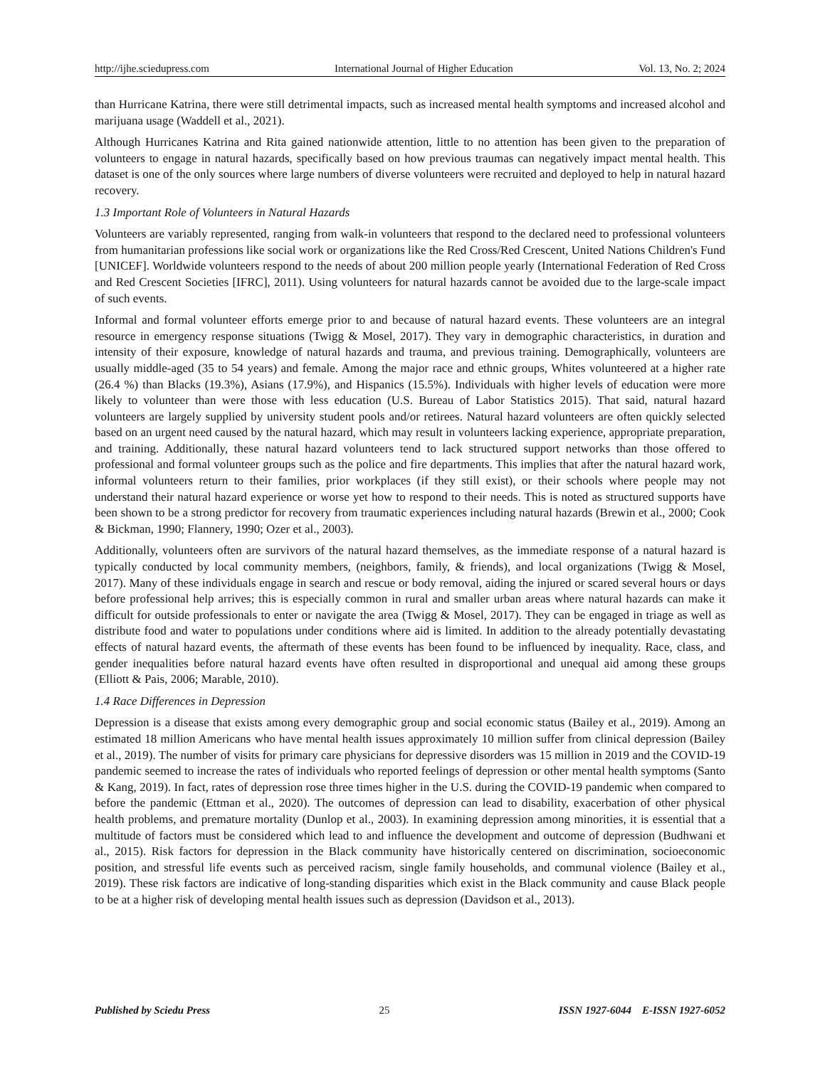http://ijhe.sciedupress.com International Journal of Higher Education Vol. 13, No. 2; 2024
than Hurricane Katrina, there were still detrimental impacts, such as increased mental health symptoms and increased alcohol and marijuana usage (Waddell et al., 2021).
Although Hurricanes Katrina and Rita gained nationwide attention, little to no attention has been given to the preparation of volunteers to engage in natural hazards, specifically based on how previous traumas can negatively impact mental health. This dataset is one of the only sources where large numbers of diverse volunteers were recruited and deployed to help in natural hazard recovery.
1.3 Important Role of Volunteers in Natural Hazards
Volunteers are variably represented, ranging from walk-in volunteers that respond to the declared need to professional volunteers from humanitarian professions like social work or organizations like the Red Cross/Red Crescent, United Nations Children's Fund [UNICEF]. Worldwide volunteers respond to the needs of about 200 million people yearly (International Federation of Red Cross and Red Crescent Societies [IFRC], 2011). Using volunteers for natural hazards cannot be avoided due to the large-scale impact of such events.
Informal and formal volunteer efforts emerge prior to and because of natural hazard events. These volunteers are an integral resource in emergency response situations (Twigg & Mosel, 2017). They vary in demographic characteristics, in duration and intensity of their exposure, knowledge of natural hazards and trauma, and previous training. Demographically, volunteers are usually middle-aged (35 to 54 years) and female. Among the major race and ethnic groups, Whites volunteered at a higher rate (26.4 %) than Blacks (19.3%), Asians (17.9%), and Hispanics (15.5%). Individuals with higher levels of education were more likely to volunteer than were those with less education (U.S. Bureau of Labor Statistics 2015). That said, natural hazard volunteers are largely supplied by university student pools and/or retirees. Natural hazard volunteers are often quickly selected based on an urgent need caused by the natural hazard, which may result in volunteers lacking experience, appropriate preparation, and training. Additionally, these natural hazard volunteers tend to lack structured support networks than those offered to professional and formal volunteer groups such as the police and fire departments. This implies that after the natural hazard work, informal volunteers return to their families, prior workplaces (if they still exist), or their schools where people may not understand their natural hazard experience or worse yet how to respond to their needs. This is noted as structured supports have been shown to be a strong predictor for recovery from traumatic experiences including natural hazards (Brewin et al., 2000; Cook & Bickman, 1990; Flannery, 1990; Ozer et al., 2003).
Additionally, volunteers often are survivors of the natural hazard themselves, as the immediate response of a natural hazard is typically conducted by local community members, (neighbors, family, & friends), and local organizations (Twigg & Mosel, 2017). Many of these individuals engage in search and rescue or body removal, aiding the injured or scared several hours or days before professional help arrives; this is especially common in rural and smaller urban areas where natural hazards can make it difficult for outside professionals to enter or navigate the area (Twigg & Mosel, 2017). They can be engaged in triage as well as distribute food and water to populations under conditions where aid is limited. In addition to the already potentially devastating effects of natural hazard events, the aftermath of these events has been found to be influenced by inequality. Race, class, and gender inequalities before natural hazard events have often resulted in disproportional and unequal aid among these groups (Elliott & Pais, 2006; Marable, 2010).
1.4 Race Differences in Depression
Depression is a disease that exists among every demographic group and social economic status (Bailey et al., 2019). Among an estimated 18 million Americans who have mental health issues approximately 10 million suffer from clinical depression (Bailey et al., 2019). The number of visits for primary care physicians for depressive disorders was 15 million in 2019 and the COVID-19 pandemic seemed to increase the rates of individuals who reported feelings of depression or other mental health symptoms (Santo & Kang, 2019). In fact, rates of depression rose three times higher in the U.S. during the COVID-19 pandemic when compared to before the pandemic (Ettman et al., 2020). The outcomes of depression can lead to disability, exacerbation of other physical health problems, and premature mortality (Dunlop et al., 2003). In examining depression among minorities, it is essential that a multitude of factors must be considered which lead to and influence the development and outcome of depression (Budhwani et al., 2015). Risk factors for depression in the Black community have historically centered on discrimination, socioeconomic position, and stressful life events such as perceived racism, single family households, and communal violence (Bailey et al., 2019). These risk factors are indicative of long-standing disparities which exist in the Black community and cause Black people to be at a higher risk of developing mental health issues such as depression (Davidson et al., 2013).
Published by Sciedu Press 25 ISSN 1927-6044 E-ISSN 1927-6052